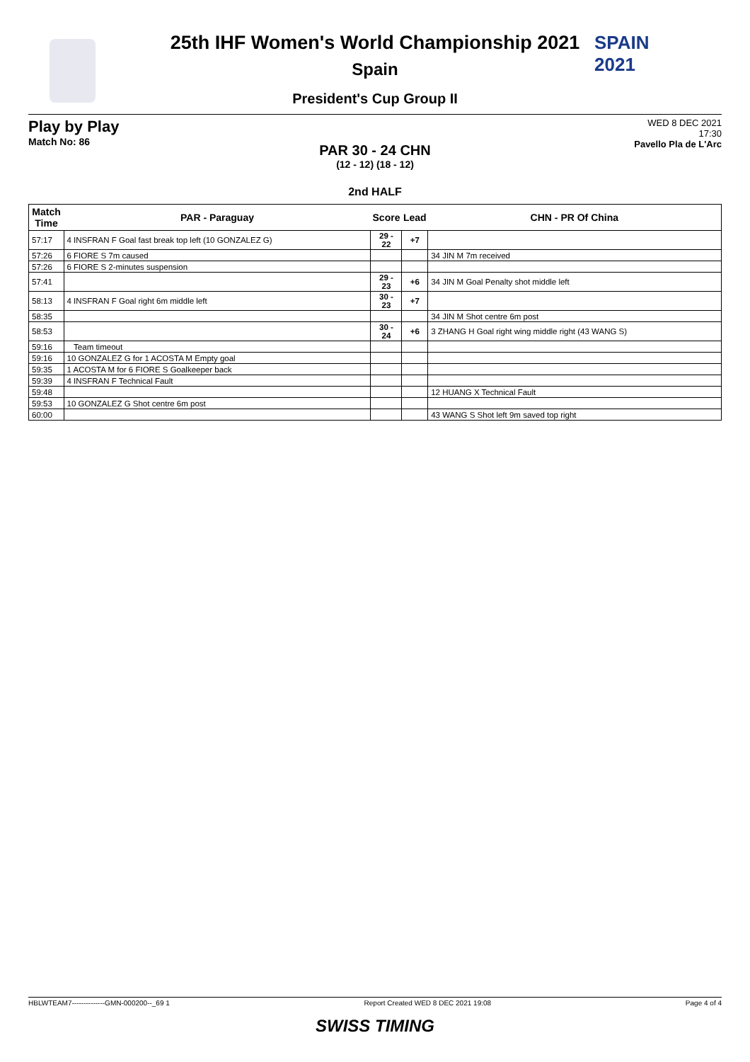SPAIN
2021
25th IHF Women's World Championship 2021
Spain
President's Cup Group II
Play by Play
Match No: 86
WED 8 DEC 2021
17:30
Pavello Pla de L'Arc
PAR 30 - 24 CHN
(12 - 12) (18 - 12)
2nd HALF
| Match Time | PAR - Paraguay | Score | Lead | CHN - PR Of China |
| --- | --- | --- | --- | --- |
| 57:17 | 4 INSFRAN F Goal fast break top left (10 GONZALEZ G) | 29 - 22 | +7 | |
| 57:26 | 6 FIORE S 7m caused | | | 34 JIN M 7m received |
| 57:26 | 6 FIORE S 2-minutes suspension | | | |
| 57:41 | | 29 - 23 | +6 | 34 JIN M Goal Penalty shot middle left |
| 58:13 | 4 INSFRAN F Goal right 6m middle left | 30 - 23 | +7 | |
| 58:35 | | | | 34 JIN M Shot centre 6m post |
| 58:53 | | 30 - 24 | +6 | 3 ZHANG H Goal right wing middle right (43 WANG S) |
| 59:16 | Team timeout | | | |
| 59:16 | 10 GONZALEZ G for 1 ACOSTA M Empty goal | | | |
| 59:35 | 1 ACOSTA M for 6 FIORE S Goalkeeper back | | | |
| 59:39 | 4 INSFRAN F Technical Fault | | | |
| 59:48 | | | | 12 HUANG X Technical Fault |
| 59:53 | 10 GONZALEZ G Shot centre 6m post | | | |
| 60:00 | | | | 43 WANG S Shot left 9m saved top right |
HBLWTEAM7--------------GMN-000200--_69 1 Report Created WED 8 DEC 2021 19:08 Page 4 of 4
SWISS TIMING